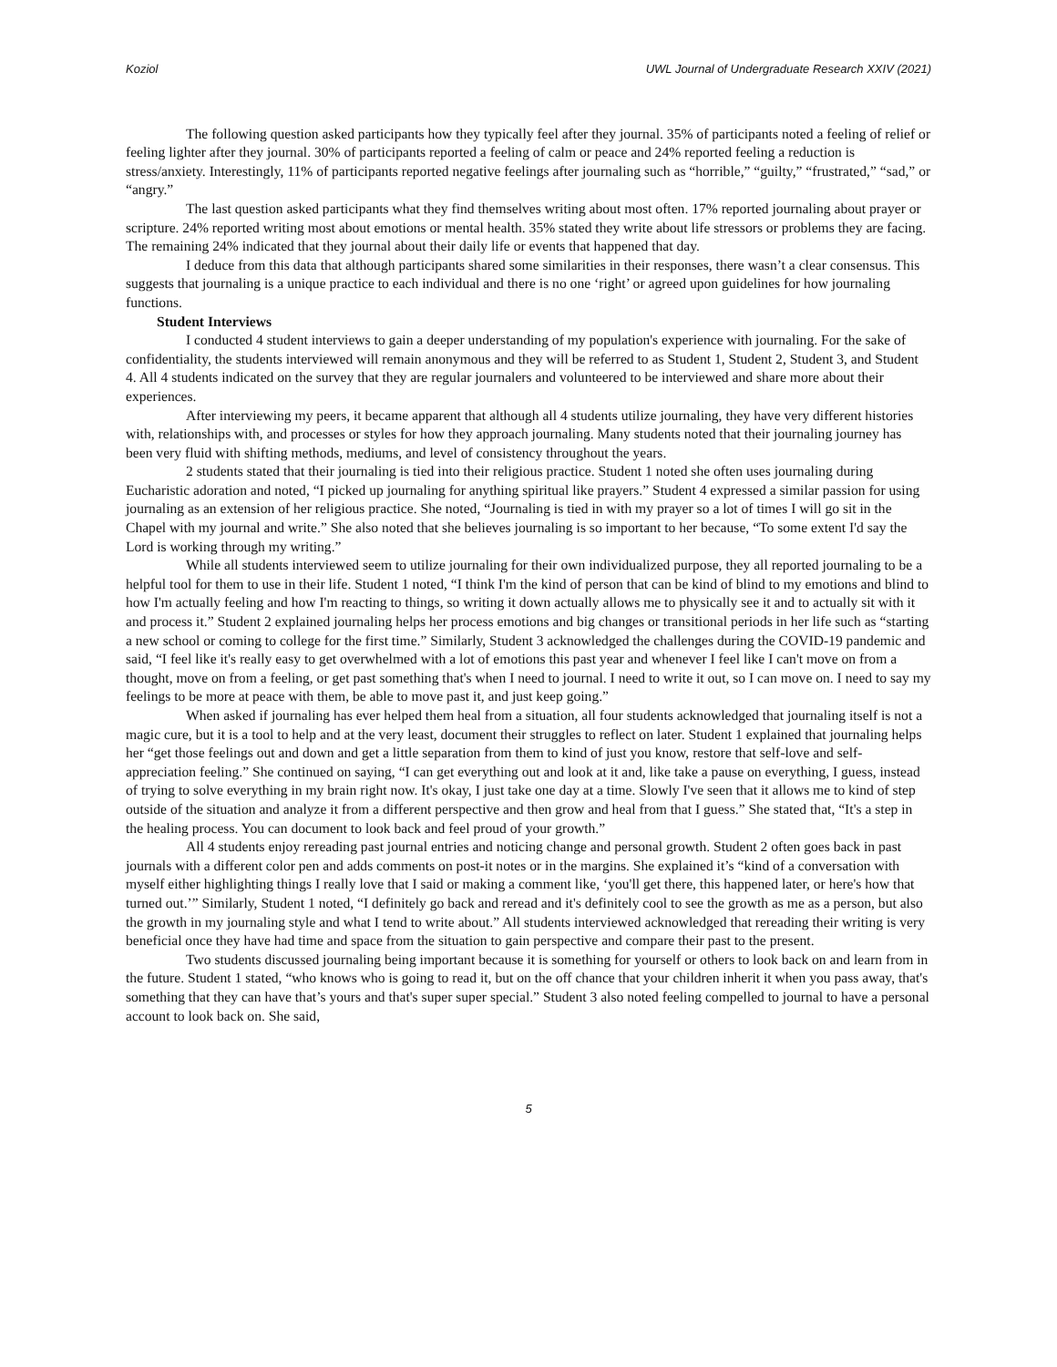Koziol UWL Journal of Undergraduate Research XXIV (2021)
The following question asked participants how they typically feel after they journal. 35% of participants noted a feeling of relief or feeling lighter after they journal. 30% of participants reported a feeling of calm or peace and 24% reported feeling a reduction is stress/anxiety. Interestingly, 11% of participants reported negative feelings after journaling such as “horrible,” “guilty,” “frustrated,” “sad,” or “angry.”
The last question asked participants what they find themselves writing about most often. 17% reported journaling about prayer or scripture. 24% reported writing most about emotions or mental health. 35% stated they write about life stressors or problems they are facing. The remaining 24% indicated that they journal about their daily life or events that happened that day.
I deduce from this data that although participants shared some similarities in their responses, there wasn’t a clear consensus. This suggests that journaling is a unique practice to each individual and there is no one ‘right’ or agreed upon guidelines for how journaling functions.
Student Interviews
I conducted 4 student interviews to gain a deeper understanding of my population's experience with journaling. For the sake of confidentiality, the students interviewed will remain anonymous and they will be referred to as Student 1, Student 2, Student 3, and Student 4. All 4 students indicated on the survey that they are regular journalers and volunteered to be interviewed and share more about their experiences.
After interviewing my peers, it became apparent that although all 4 students utilize journaling, they have very different histories with, relationships with, and processes or styles for how they approach journaling. Many students noted that their journaling journey has been very fluid with shifting methods, mediums, and level of consistency throughout the years.
2 students stated that their journaling is tied into their religious practice. Student 1 noted she often uses journaling during Eucharistic adoration and noted, “I picked up journaling for anything spiritual like prayers.” Student 4 expressed a similar passion for using journaling as an extension of her religious practice. She noted, “Journaling is tied in with my prayer so a lot of times I will go sit in the Chapel with my journal and write.” She also noted that she believes journaling is so important to her because, “To some extent I'd say the Lord is working through my writing.”
While all students interviewed seem to utilize journaling for their own individualized purpose, they all reported journaling to be a helpful tool for them to use in their life. Student 1 noted, “I think I'm the kind of person that can be kind of blind to my emotions and blind to how I'm actually feeling and how I'm reacting to things, so writing it down actually allows me to physically see it and to actually sit with it and process it.” Student 2 explained journaling helps her process emotions and big changes or transitional periods in her life such as “starting a new school or coming to college for the first time.” Similarly, Student 3 acknowledged the challenges during the COVID-19 pandemic and said, “I feel like it's really easy to get overwhelmed with a lot of emotions this past year and whenever I feel like I can't move on from a thought, move on from a feeling, or get past something that's when I need to journal. I need to write it out, so I can move on. I need to say my feelings to be more at peace with them, be able to move past it, and just keep going.”
When asked if journaling has ever helped them heal from a situation, all four students acknowledged that journaling itself is not a magic cure, but it is a tool to help and at the very least, document their struggles to reflect on later. Student 1 explained that journaling helps her “get those feelings out and down and get a little separation from them to kind of just you know, restore that self-love and self-appreciation feeling.” She continued on saying, “I can get everything out and look at it and, like take a pause on everything, I guess, instead of trying to solve everything in my brain right now. It's okay, I just take one day at a time. Slowly I've seen that it allows me to kind of step outside of the situation and analyze it from a different perspective and then grow and heal from that I guess.” She stated that, “It's a step in the healing process. You can document to look back and feel proud of your growth.”
All 4 students enjoy rereading past journal entries and noticing change and personal growth. Student 2 often goes back in past journals with a different color pen and adds comments on post-it notes or in the margins. She explained it’s “kind of a conversation with myself either highlighting things I really love that I said or making a comment like, ‘you'll get there, this happened later, or here's how that turned out.’” Similarly, Student 1 noted, “I definitely go back and reread and it's definitely cool to see the growth as me as a person, but also the growth in my journaling style and what I tend to write about.” All students interviewed acknowledged that rereading their writing is very beneficial once they have had time and space from the situation to gain perspective and compare their past to the present.
Two students discussed journaling being important because it is something for yourself or others to look back on and learn from in the future. Student 1 stated, “who knows who is going to read it, but on the off chance that your children inherit it when you pass away, that's something that they can have that’s yours and that's super super special.” Student 3 also noted feeling compelled to journal to have a personal account to look back on. She said,
5